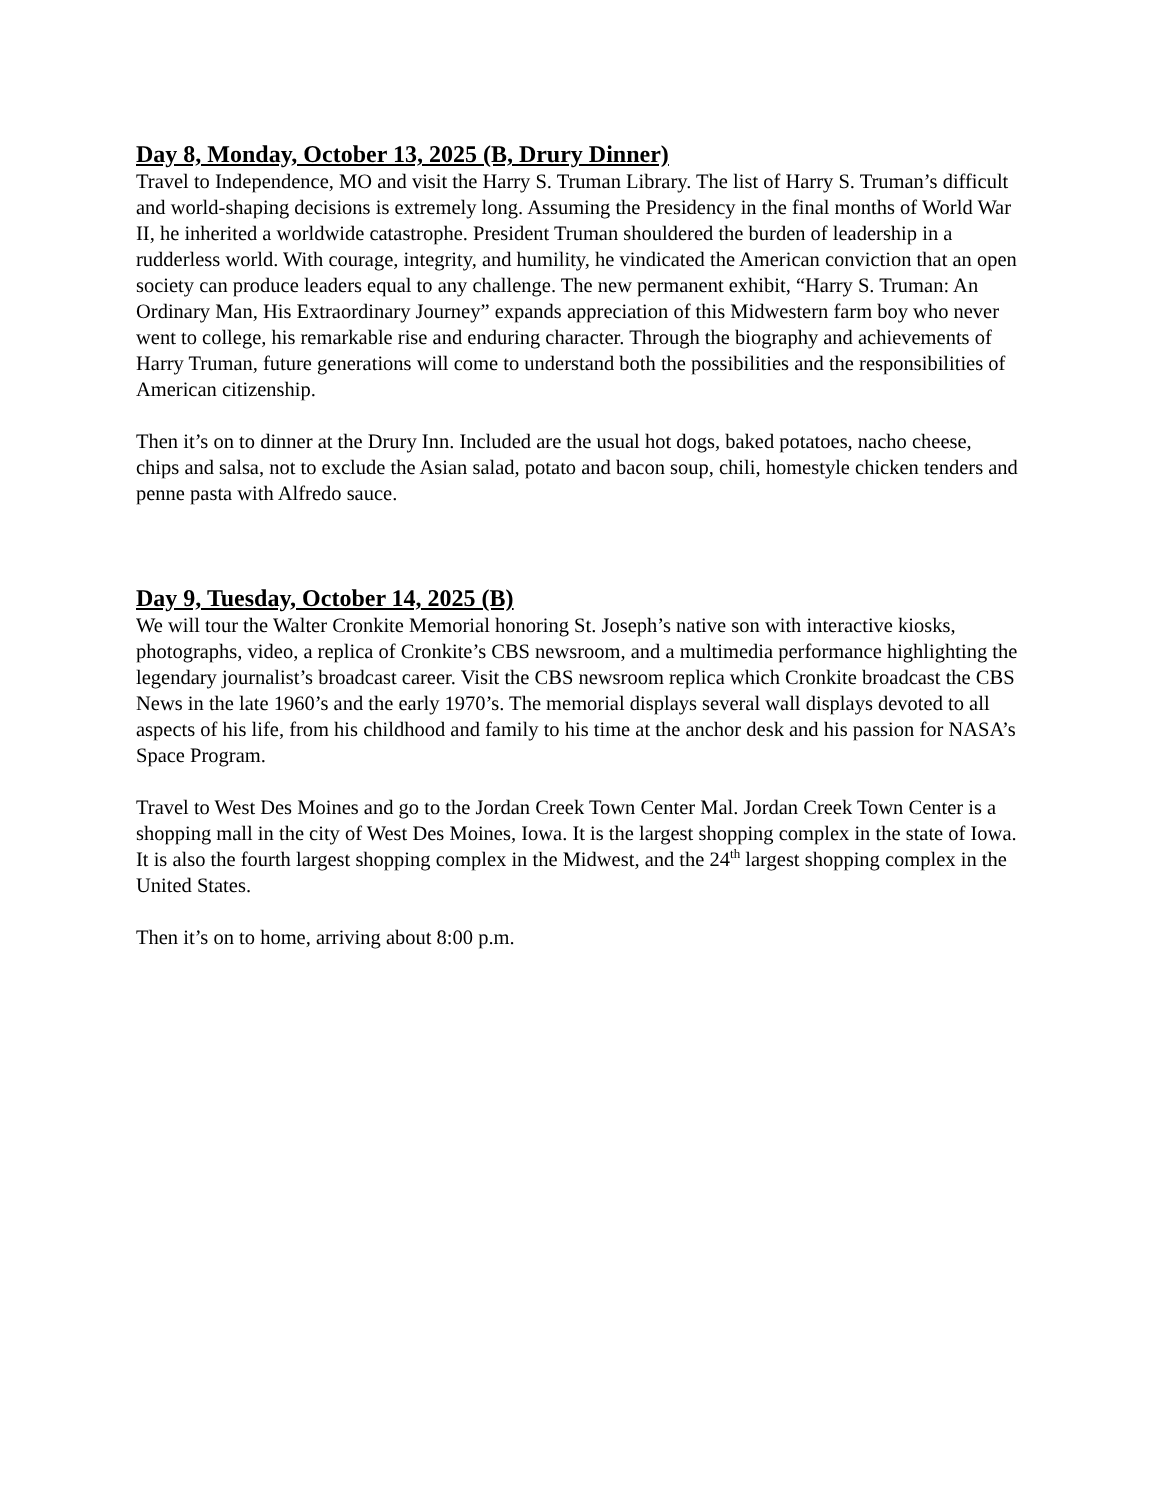Day 8, Monday, October 13, 2025 (B, Drury Dinner)
Travel to Independence, MO and visit the Harry S. Truman Library. The list of Harry S. Truman’s difficult and world-shaping decisions is extremely long. Assuming the Presidency in the final months of World War II, he inherited a worldwide catastrophe. President Truman shouldered the burden of leadership in a rudderless world. With courage, integrity, and humility, he vindicated the American conviction that an open society can produce leaders equal to any challenge. The new permanent exhibit, “Harry S. Truman: An Ordinary Man, His Extraordinary Journey” expands appreciation of this Midwestern farm boy who never went to college, his remarkable rise and enduring character. Through the biography and achievements of Harry Truman, future generations will come to understand both the possibilities and the responsibilities of American citizenship.
Then it’s on to dinner at the Drury Inn. Included are the usual hot dogs, baked potatoes, nacho cheese, chips and salsa, not to exclude the Asian salad, potato and bacon soup, chili, homestyle chicken tenders and penne pasta with Alfredo sauce.
Day 9, Tuesday, October 14, 2025 (B)
We will tour the Walter Cronkite Memorial honoring St. Joseph’s native son with interactive kiosks, photographs, video, a replica of Cronkite’s CBS newsroom, and a multimedia performance highlighting the legendary journalist’s broadcast career. Visit the CBS newsroom replica which Cronkite broadcast the CBS News in the late 1960’s and the early 1970’s. The memorial displays several wall displays devoted to all aspects of his life, from his childhood and family to his time at the anchor desk and his passion for NASA’s Space Program.
Travel to West Des Moines and go to the Jordan Creek Town Center Mal. Jordan Creek Town Center is a shopping mall in the city of West Des Moines, Iowa. It is the largest shopping complex in the state of Iowa. It is also the fourth largest shopping complex in the Midwest, and the 24<sup>th</sup> largest shopping complex in the United States.
Then it’s on to home, arriving about 8:00 p.m.